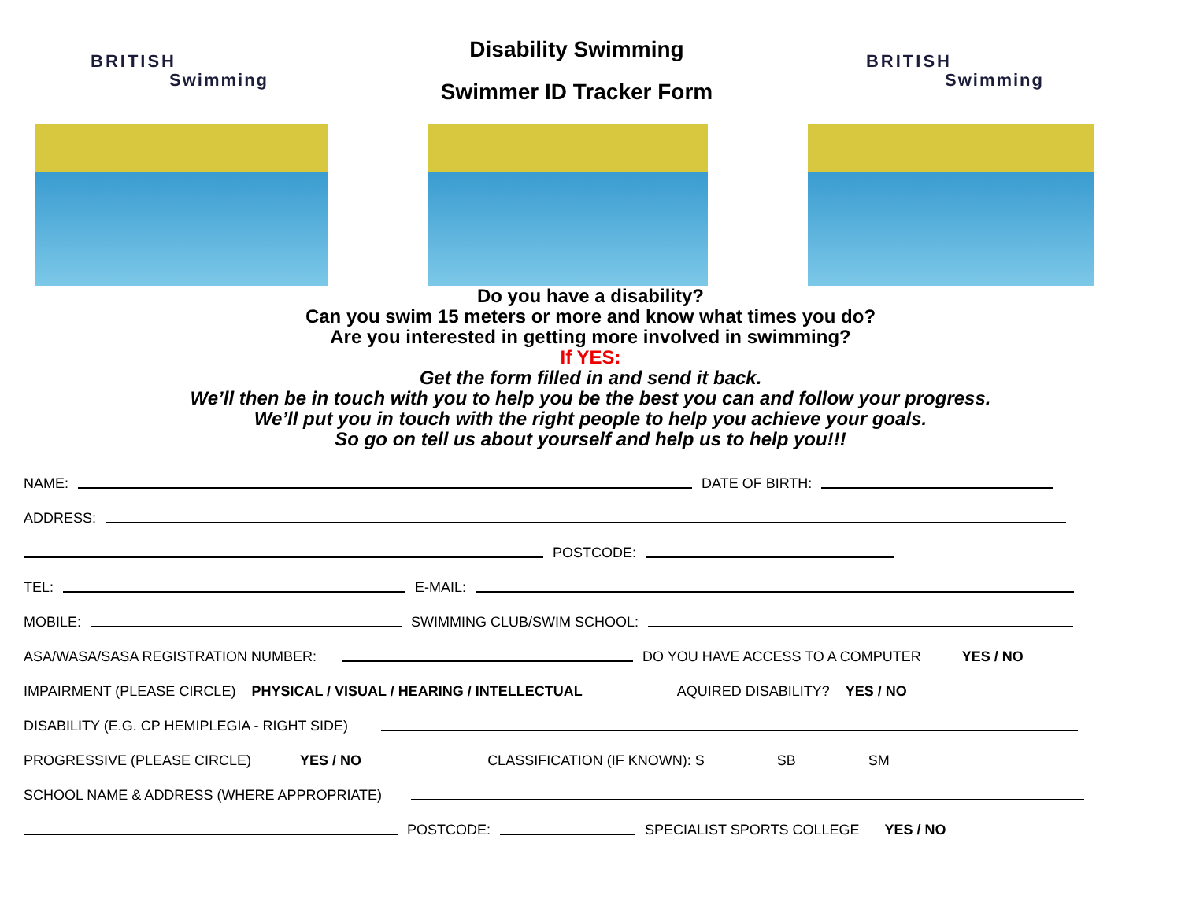BRITISH
Swimming
Disability Swimming
Swimmer ID Tracker Form
BRITISH
Swimming
Do you have a disability?
Can you swim 15 meters or more and know what times you do?
Are you interested in getting more involved in swimming?
If YES:
Get the form filled in and send it back.
We’ll then be in touch with you to help you be the best you can and follow your progress.
We’ll put you in touch with the right people to help you achieve your goals.
So go on tell us about yourself and help us to help you!!!
NAME:
DATE OF BIRTH:
ADDRESS:
POSTCODE:
TEL:
E-MAIL:
MOBILE:
SWIMMING CLUB/SWIM SCHOOL:
ASA/WASA/SASA REGISTRATION NUMBER:
DO YOU HAVE ACCESS TO A COMPUTER YES / NO
IMPAIRMENT (PLEASE CIRCLE) PHYSICAL / VISUAL / HEARING / INTELLECTUAL AQUIRED DISABILITY? YES / NO
DISABILITY (E.G. CP HEMIPLEGIA - RIGHT SIDE)
PROGRESSIVE (PLEASE CIRCLE) YES / NO CLASSIFICATION (IF KNOWN): S SB SM
SCHOOL NAME & ADDRESS (WHERE APPROPRIATE)
POSTCODE:
SPECIALIST SPORTS COLLEGE YES / NO